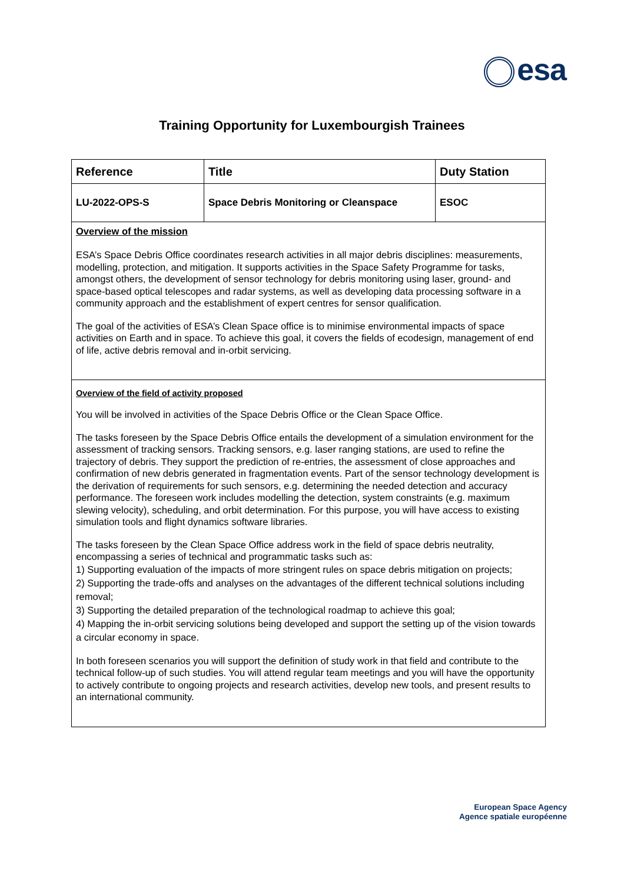esa
Training Opportunity for Luxembourgish Trainees
| Reference | Title | Duty Station |
| --- | --- | --- |
| LU-2022-OPS-S | Space Debris Monitoring or Cleanspace | ESOC |
Overview of the mission
ESA’s Space Debris Office coordinates research activities in all major debris disciplines: measurements, modelling, protection, and mitigation. It supports activities in the Space Safety Programme for tasks, amongst others, the development of sensor technology for debris monitoring using laser, ground- and space-based optical telescopes and radar systems, as well as developing data processing software in a community approach and the establishment of expert centres for sensor qualification.
The goal of the activities of ESA’s Clean Space office is to minimise environmental impacts of space activities on Earth and in space. To achieve this goal, it covers the fields of ecodesign, management of end of life, active debris removal and in-orbit servicing.
Overview of the field of activity proposed
You will be involved in activities of the Space Debris Office or the Clean Space Office.
The tasks foreseen by the Space Debris Office entails the development of a simulation environment for the assessment of tracking sensors. Tracking sensors, e.g. laser ranging stations, are used to refine the trajectory of debris. They support the prediction of re-entries, the assessment of close approaches and confirmation of new debris generated in fragmentation events. Part of the sensor technology development is the derivation of requirements for such sensors, e.g. determining the needed detection and accuracy performance. The foreseen work includes modelling the detection, system constraints (e.g. maximum slewing velocity), scheduling, and orbit determination. For this purpose, you will have access to existing simulation tools and flight dynamics software libraries.
The tasks foreseen by the Clean Space Office address work in the field of space debris neutrality, encompassing a series of technical and programmatic tasks such as:
1) Supporting evaluation of the impacts of more stringent rules on space debris mitigation on projects;
2) Supporting the trade-offs and analyses on the advantages of the different technical solutions including removal;
3) Supporting the detailed preparation of the technological roadmap to achieve this goal;
4) Mapping the in-orbit servicing solutions being developed and support the setting up of the vision towards a circular economy in space.
In both foreseen scenarios you will support the definition of study work in that field and contribute to the technical follow-up of such studies. You will attend regular team meetings and you will have the opportunity to actively contribute to ongoing projects and research activities, develop new tools, and present results to an international community.
European Space Agency
Agence spatiale européenne